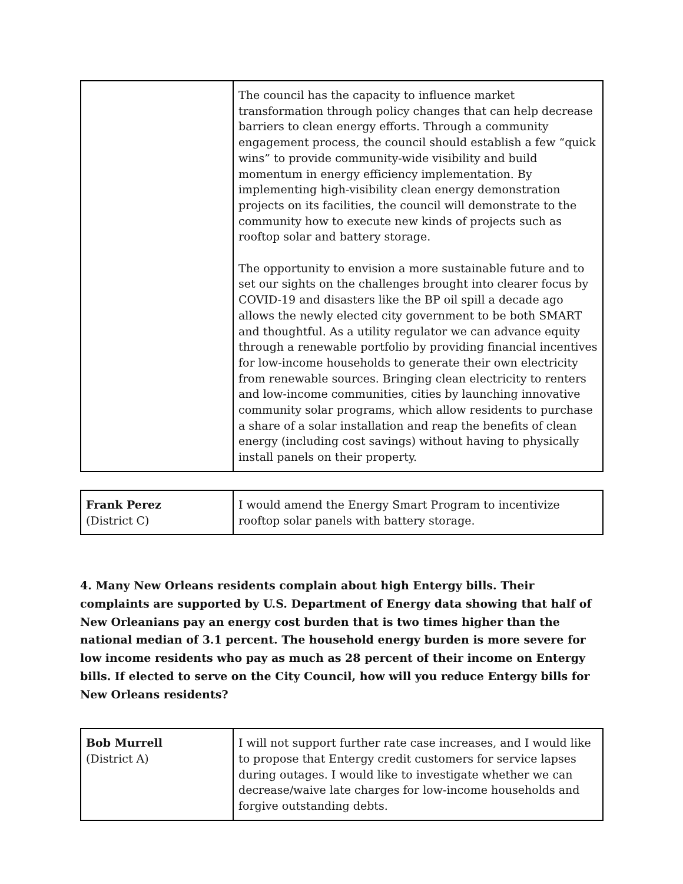| | The council has the capacity to influence market transformation through policy changes that can help decrease barriers to clean energy efforts. Through a community engagement process, the council should establish a few “quick wins” to provide community-wide visibility and build momentum in energy efficiency implementation. By implementing high-visibility clean energy demonstration projects on its facilities, the council will demonstrate to the community how to execute new kinds of projects such as rooftop solar and battery storage. The opportunity to envision a more sustainable future and to set our sights on the challenges brought into clearer focus by COVID-19 and disasters like the BP oil spill a decade ago allows the newly elected city government to be both SMART and thoughtful. As a utility regulator we can advance equity through a renewable portfolio by providing financial incentives for low-income households to generate their own electricity from renewable sources. Bringing clean electricity to renters and low-income communities, cities by launching innovative community solar programs, which allow residents to purchase a share of a solar installation and reap the benefits of clean energy (including cost savings) without having to physically install panels on their property. |
| Frank Perez (District C) | I would amend the Energy Smart Program to incentivize rooftop solar panels with battery storage. |
4. Many New Orleans residents complain about high Entergy bills. Their complaints are supported by U.S. Department of Energy data showing that half of New Orleanians pay an energy cost burden that is two times higher than the national median of 3.1 percent. The household energy burden is more severe for low income residents who pay as much as 28 percent of their income on Entergy bills. If elected to serve on the City Council, how will you reduce Entergy bills for New Orleans residents?
| Bob Murrell (District A) | I will not support further rate case increases, and I would like to propose that Entergy credit customers for service lapses during outages. I would like to investigate whether we can decrease/waive late charges for low-income households and forgive outstanding debts. |